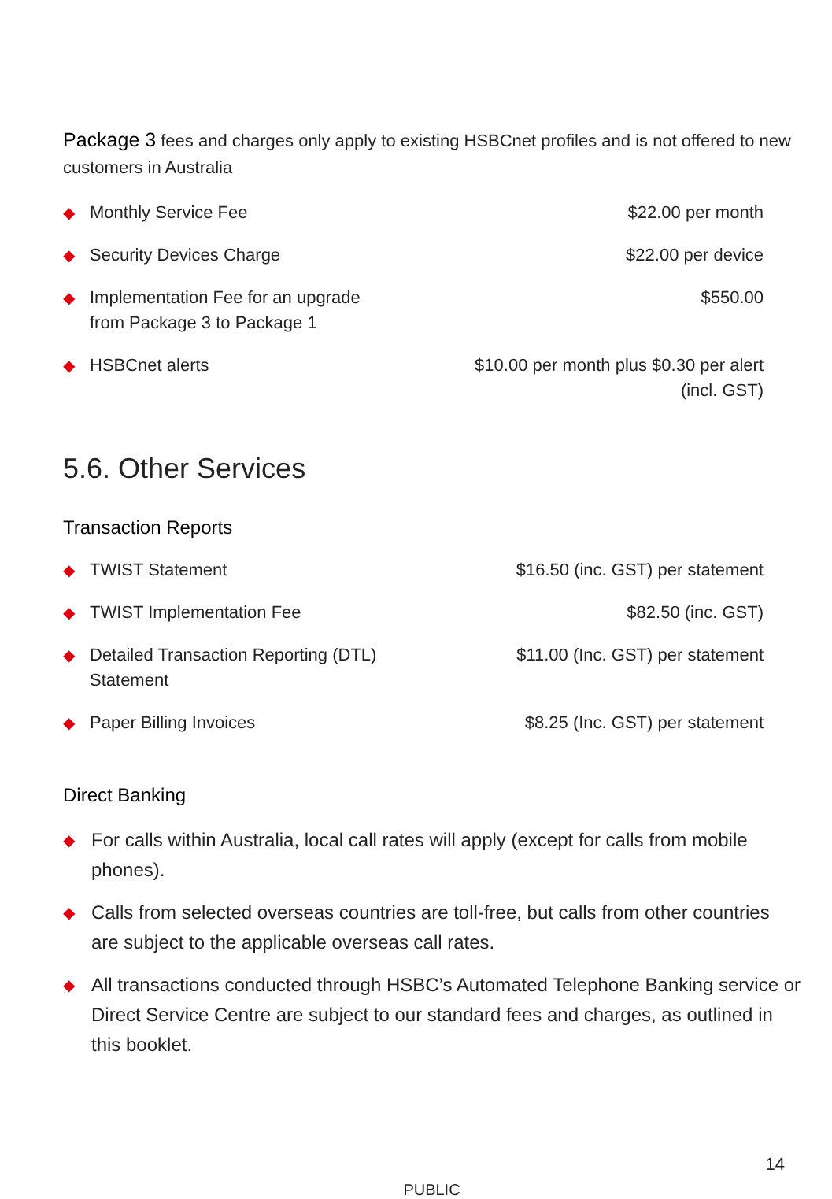Package 3 fees and charges only apply to existing HSBCnet profiles and is not offered to new customers in Australia
| ◆ | Monthly Service Fee | $22.00 per month |
| ◆ | Security Devices Charge | $22.00 per device |
| ◆ | Implementation Fee for an upgrade from Package 3 to Package 1 | $550.00 |
| ◆ | HSBCnet alerts | $10.00 per month plus $0.30 per alert (incl. GST) |
5.6. Other Services
Transaction Reports
| ◆ | TWIST Statement | $16.50 (inc. GST) per statement |
| ◆ | TWIST Implementation Fee | $82.50 (inc. GST) |
| ◆ | Detailed Transaction Reporting (DTL) Statement | $11.00 (Inc. GST) per statement |
| ◆ | Paper Billing Invoices | $8.25 (Inc. GST) per statement |
Direct Banking
◆ For calls within Australia, local call rates will apply (except for calls from mobile phones).
◆ Calls from selected overseas countries are toll-free, but calls from other countries are subject to the applicable overseas call rates.
◆ All transactions conducted through HSBC’s Automated Telephone Banking service or Direct Service Centre are subject to our standard fees and charges, as outlined in this booklet.
14
PUBLIC